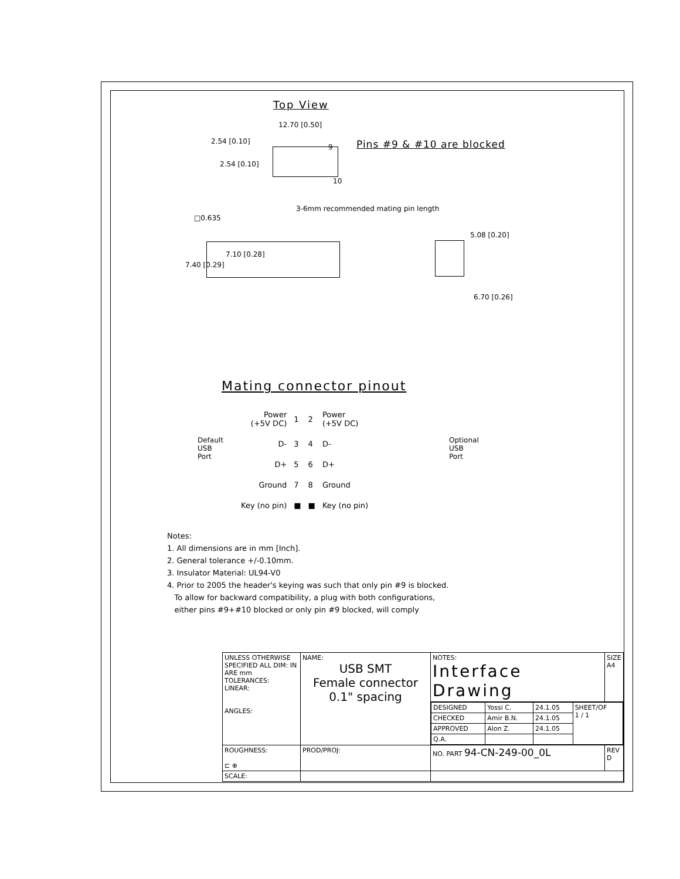Top View
12.70 [0.50]
2.54 [0.10]
2.54 [0.10]
9
10
Pins #9 & #10 are blocked
3-6mm recommended mating pin length
□0.635
7.10 [0.28]
7.40 [0.29]
5.08 [0.20]
6.70 [0.26]
Mating connector pinout
Default
USB
Port
Optional
USB
Port
| Power (+5V DC) | 1 | 2 | Power (+5V DC) |
| D- | 3 | 4 | D- |
| D+ | 5 | 6 | D+ |
| Ground | 7 | 8 | Ground |
| Key (no pin) | ■ | ■ | Key (no pin) |
Notes:
1. All dimensions are in mm [Inch].
2. General tolerance +/-0.10mm.
3. Insulator Material: UL94-V0
4. Prior to 2005 the header's keying was such that only pin #9 is blocked.
To allow for backward compatibility, a plug with both configurations,
either pins #9+#10 blocked or only pin #9 blocked, will comply
| UNLESS OTHERWISE SPECIFIED ALL DIM: IN ARE mm TOLERANCES: LINEAR: ANGLES: | NAME: USB SMT Female connector 0.1" spacing | NOTES: Interface Drawing | SIZE A4 |
| | | / DESIGNED / Yossi C. / 24.1.05 / SHEET/OF 1 / 1 / / CHECKED / Amir B.N. / 24.1.05 / / / APPROVED / Alon Z. / 24.1.05 / / / Q.A. / / / / | |
| ROUGHNESS: ⊏ ⊕ | PROD/PROJ: | NO. PART 94-CN-249-00_0L | REV D |
| SCALE: | | | |